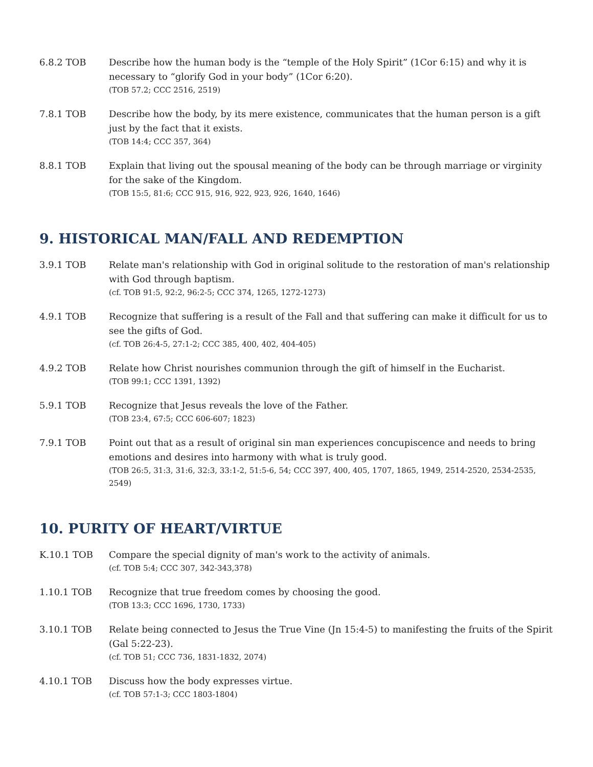6.8.2 TOB Describe how the human body is the “temple of the Holy Spirit” (1Cor 6:15) and why it is necessary to “glorify God in your body” (1Cor 6:20).
(TOB 57.2; CCC 2516, 2519)
7.8.1 TOB Describe how the body, by its mere existence, communicates that the human person is a gift just by the fact that it exists.
(TOB 14:4; CCC 357, 364)
8.8.1 TOB Explain that living out the spousal meaning of the body can be through marriage or virginity for the sake of the Kingdom.
(TOB 15:5, 81:6; CCC 915, 916, 922, 923, 926, 1640, 1646)
9. HISTORICAL MAN/FALL AND REDEMPTION
3.9.1 TOB Relate man's relationship with God in original solitude to the restoration of man's relationship with God through baptism.
(cf. TOB 91:5, 92:2, 96:2-5; CCC 374, 1265, 1272-1273)
4.9.1 TOB Recognize that suffering is a result of the Fall and that suffering can make it difficult for us to see the gifts of God.
(cf. TOB 26:4-5, 27:1-2; CCC 385, 400, 402, 404-405)
4.9.2 TOB Relate how Christ nourishes communion through the gift of himself in the Eucharist.
(TOB 99:1; CCC 1391, 1392)
5.9.1 TOB Recognize that Jesus reveals the love of the Father.
(TOB 23:4, 67:5; CCC 606-607; 1823)
7.9.1 TOB Point out that as a result of original sin man experiences concupiscence and needs to bring emotions and desires into harmony with what is truly good.
(TOB 26:5, 31:3, 31:6, 32:3, 33:1-2, 51:5-6, 54; CCC 397, 400, 405, 1707, 1865, 1949, 2514-2520, 2534-2535, 2549)
10. PURITY OF HEART/VIRTUE
K.10.1 TOB Compare the special dignity of man's work to the activity of animals.
(cf. TOB 5:4; CCC 307, 342-343,378)
1.10.1 TOB Recognize that true freedom comes by choosing the good.
(TOB 13:3; CCC 1696, 1730, 1733)
3.10.1 TOB Relate being connected to Jesus the True Vine (Jn 15:4-5) to manifesting the fruits of the Spirit (Gal 5:22-23).
(cf. TOB 51; CCC 736, 1831-1832, 2074)
4.10.1 TOB Discuss how the body expresses virtue.
(cf. TOB 57:1-3; CCC 1803-1804)